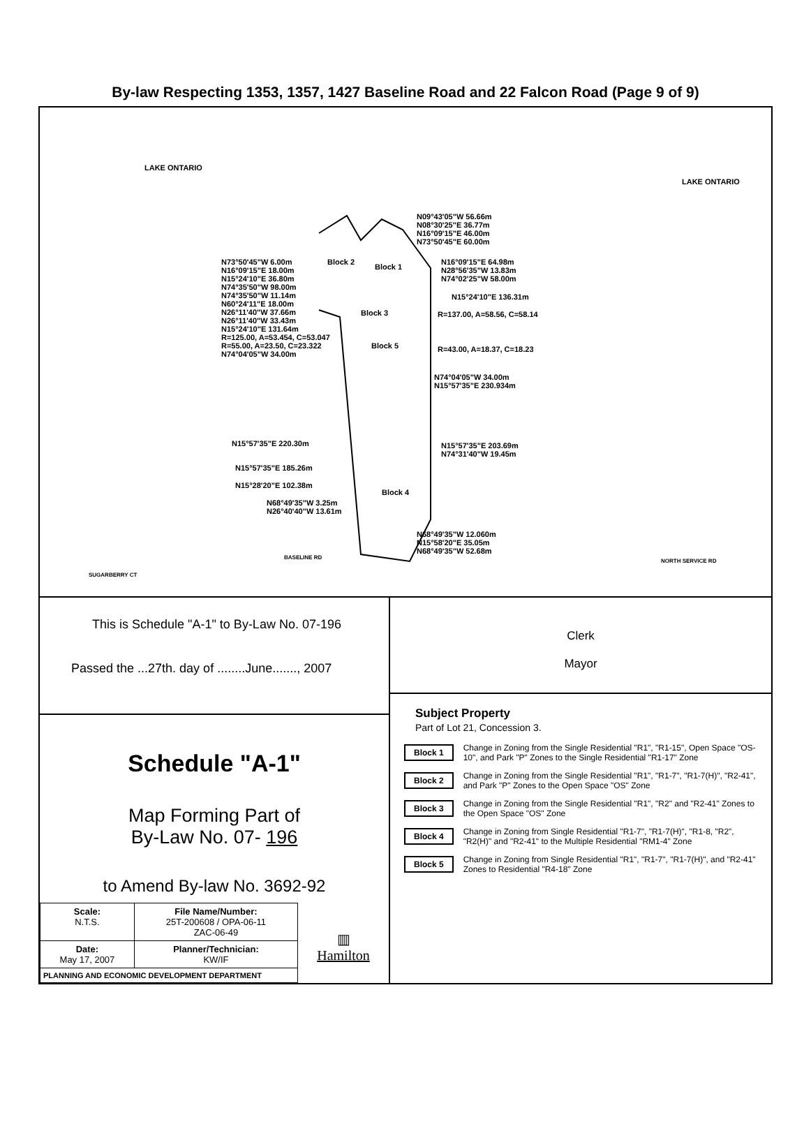By-law Respecting 1353, 1357, 1427 Baseline Road and 22 Falcon Road (Page 9 of 9)
LAKE ONTARIO
LAKE ONTARIO
N09°43'05"W 56.66m
N08°30'25"E 36.77m
N16°09'15"E 46.00m
N73°50'45"E 60.00m
N73°50'45"W 6.00m
N16°09'15"E 18.00m
N15°24'10"E 36.80m
N74°35'50"W 98.00m
N74°35'50"W 11.14m
N60°24'11"E 18.00m
N26°11'40"W 37.66m
N26°11'40"W 33.43m
N15°24'10"E 131.64m
R=125.00, A=53.454, C=53.047
R=55.00, A=23.50, C=23.322
N74°04'05"W 34.00m
Block 2
Block 1
Block 3
Block 5
Block 4
N16°09'15"E 64.98m
N28°56'35"W 13.83m
N74°02'25"W 58.00m
N15°24'10"E 136.31m
R=137.00, A=58.56, C=58.14
R=43.00, A=18.37, C=18.23
N74°04'05"W 34.00m
N15°57'35"E 230.934m
N15°57'35"E 220.30m N15°57'35"E 203.69m
N74°31'40"W 19.45m
N15°57'35"E 185.26m
N15°28'20"E 102.38m
N68°49'35"W 3.25m
N26°40'40"W 13.61m
N68°49'35"W 12.060m
N15°58'20"E 35.05m
N68°49'35"W 52.68m
BASELINE RD
SUGARBERRY CT
NORTH SERVICE RD
This is Schedule "A-1" to By-Law No. 07-196
Passed the ...27th. day of ........June......., 2007
Schedule "A-1"
Map Forming Part of
By-Law No. 07- 196
to Amend By-law No. 3692-92
| Scale: N.T.S. | File Name/Number: 25T-200608 / OPA-06-11 ZAC-06-49 |
| Date: May 17, 2007 | Planner/Technician: KW/IF |
| PLANNING AND ECONOMIC DEVELOPMENT DEPARTMENT | |
▥
Hamilton
Clerk
Mayor
Subject Property
Part of Lot 21, Concession 3.
Block 1 Change in Zoning from the Single Residential "R1", "R1-15", Open Space "OS-10", and Park "P" Zones to the Single Residential "R1-17" Zone
Block 2 Change in Zoning from the Single Residential "R1", "R1-7", "R1-7(H)", "R2-41", and Park "P" Zones to the Open Space "OS" Zone
Block 3 Change in Zoning from the Single Residential "R1", "R2" and "R2-41" Zones to the Open Space "OS" Zone
Block 4 Change in Zoning from Single Residential "R1-7", "R1-7(H)", "R1-8, "R2", "R2(H)" and "R2-41" to the Multiple Residential "RM1-4" Zone
Block 5 Change in Zoning from Single Residential "R1", "R1-7", "R1-7(H)", and "R2-41" Zones to Residential "R4-18" Zone